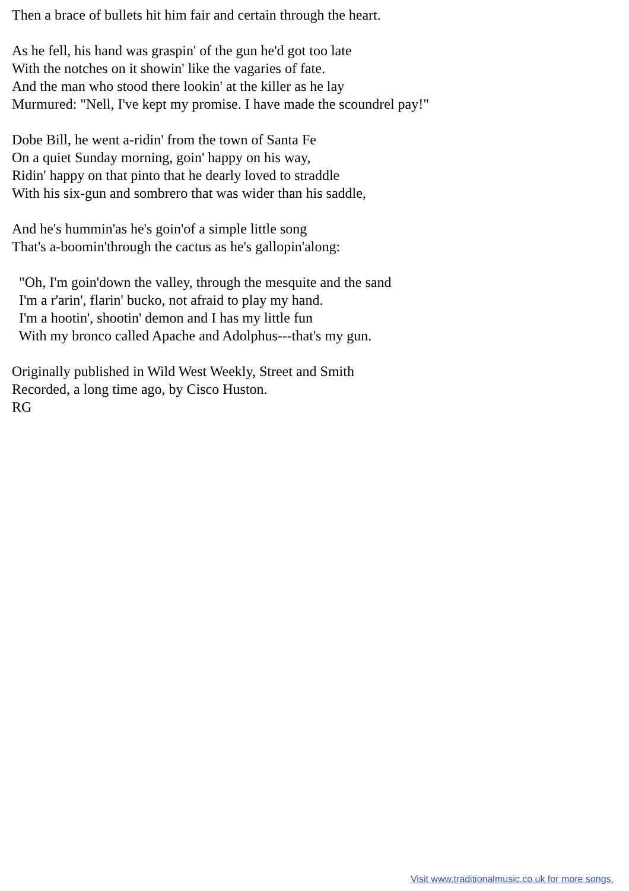Then a brace of bullets hit him fair and certain through the heart. As he fell, his hand was graspin' of the gun he'd got too late With the notches on it showin' like the vagaries of fate. And the man who stood there lookin' at the killer as he lay Murmured: "Nell, I've kept my promise. I have made the scoundrel pay!" Dobe Bill, he went a-ridin' from the town of Santa Fe On a quiet Sunday morning, goin' happy on his way, Ridin' happy on that pinto that he dearly loved to straddle With his six-gun and sombrero that was wider than his saddle, And he's hummin'as he's goin'of a simple little song That's a-boomin'through the cactus as he's gallopin'along: "Oh, I'm goin'down the valley, through the mesquite and the sand I'm a r'arin', flarin' bucko, not afraid to play my hand. I'm a hootin', shootin' demon and I has my little fun With my bronco called Apache and Adolphus---that's my gun. Originally published in Wild West Weekly, Street and Smith Recorded, a long time ago, by Cisco Huston. RG
Visit www.traditionalmusic.co.uk for more songs.